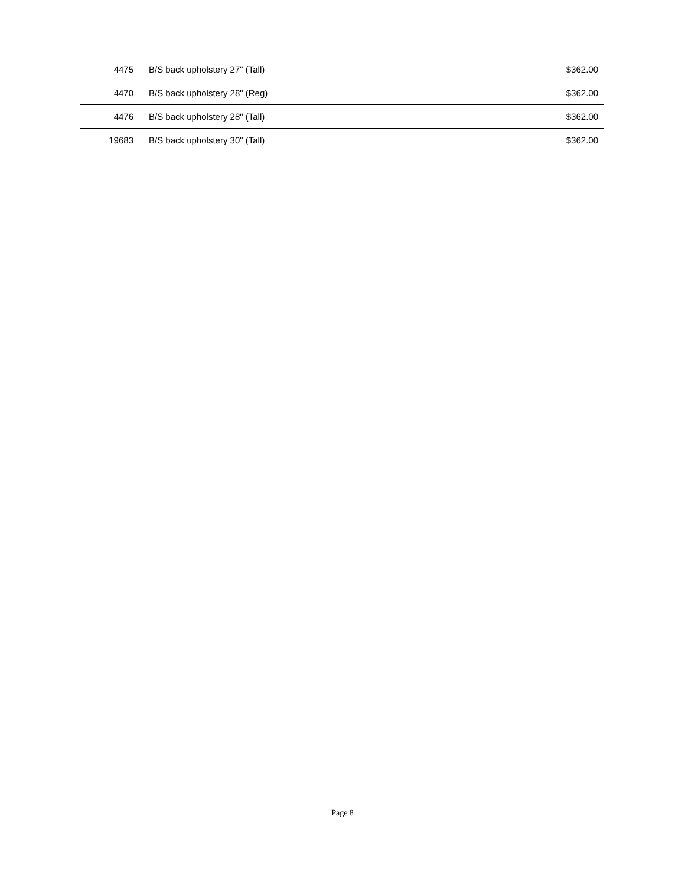| 4475 | B/S back upholstery 27" (Tall) | $362.00 |
| 4470 | B/S back upholstery 28" (Reg) | $362.00 |
| 4476 | B/S back upholstery 28" (Tall) | $362.00 |
| 19683 | B/S back upholstery 30" (Tall) | $362.00 |
Page 8